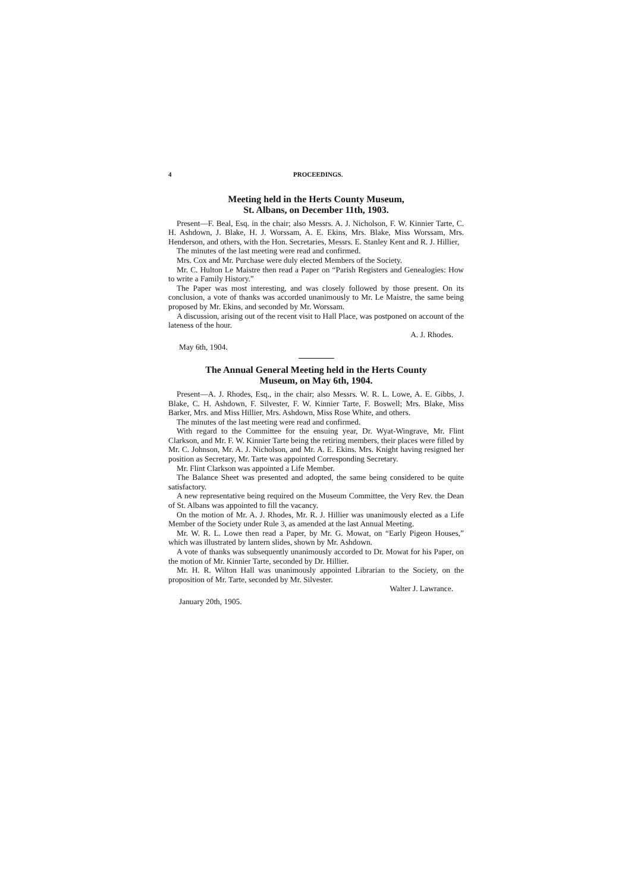4 PROCEEDINGS.
Meeting held in the Herts County Museum,
St. Albans, on December 11th, 1903.
Present—F. Beal, Esq. in the chair; also Messrs. A. J. Nicholson, F. W. Kinnier Tarte, C. H. Ashdown, J. Blake, H. J. Worssam, A. E. Ekins, Mrs. Blake, Miss Worssam, Mrs. Henderson, and others, with the Hon. Secretaries, Messrs. E. Stanley Kent and R. J. Hillier,
The minutes of the last meeting were read and confirmed.
Mrs. Cox and Mr. Purchase were duly elected Members of the Society.
Mr. C. Hulton Le Maistre then read a Paper on “Parish Registers and Genealogies: How to write a Family History.”
The Paper was most interesting, and was closely followed by those present. On its conclusion, a vote of thanks was accorded unanimously to Mr. Le Maistre, the same being proposed by Mr. Ekins, and seconded by Mr. Worssam.
A discussion, arising out of the recent visit to Hall Place, was postponed on account of the lateness of the hour.
A. J. Rhodes.
May 6th, 1904.
The Annual General Meeting held in the Herts County
Museum, on May 6th, 1904.
Present—A. J. Rhodes, Esq., in the chair; also Messrs. W. R. L. Lowe, A. E. Gibbs, J. Blake, C. H. Ashdown, F. Silvester, F. W. Kinnier Tarte, F. Boswell; Mrs. Blake, Miss Barker, Mrs. and Miss Hillier, Mrs. Ashdown, Miss Rose White, and others.
The minutes of the last meeting were read and confirmed.
With regard to the Committee for the ensuing year, Dr. Wyat-Wingrave, Mr. Flint Clarkson, and Mr. F. W. Kinnier Tarte being the retiring members, their places were filled by Mr. C. Johnson, Mr. A. J. Nicholson, and Mr. A. E. Ekins. Mrs. Knight having resigned her position as Secretary, Mr. Tarte was appointed Corresponding Secretary.
Mr. Flint Clarkson was appointed a Life Member.
The Balance Sheet was presented and adopted, the same being considered to be quite satisfactory.
A new representative being required on the Museum Committee, the Very Rev. the Dean of St. Albans was appointed to fill the vacancy.
On the motion of Mr. A. J. Rhodes, Mr. R. J. Hillier was unanimously elected as a Life Member of the Society under Rule 3, as amended at the last Annual Meeting.
Mr. W. R. L. Lowe then read a Paper, by Mr. G. Mowat, on “Early Pigeon Houses,” which was illustrated by lantern slides, shown by Mr. Ashdown.
A vote of thanks was subsequently unanimously accorded to Dr. Mowat for his Paper, on the motion of Mr. Kinnier Tarte, seconded by Dr. Hillier.
Mr. H. R. Wilton Hall was unanimously appointed Librarian to the Society, on the proposition of Mr. Tarte, seconded by Mr. Silvester.
Walter J. Lawrance.
January 20th, 1905.